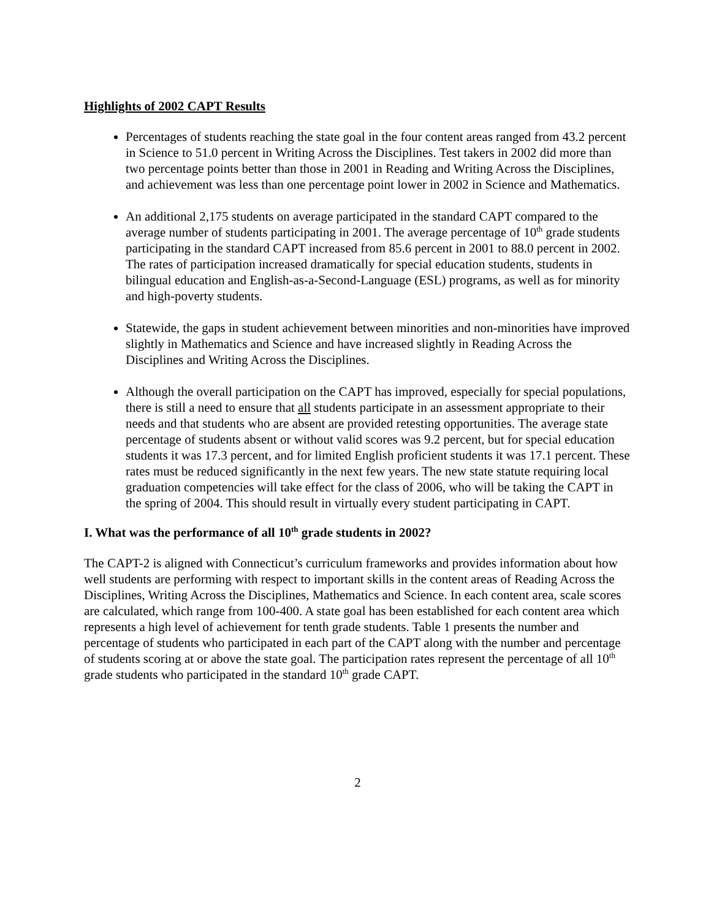Highlights of 2002 CAPT Results
Percentages of students reaching the state goal in the four content areas ranged from 43.2 percent in Science to 51.0 percent in Writing Across the Disciplines. Test takers in 2002 did more than two percentage points better than those in 2001 in Reading and Writing Across the Disciplines, and achievement was less than one percentage point lower in 2002 in Science and Mathematics.
An additional 2,175 students on average participated in the standard CAPT compared to the average number of students participating in 2001. The average percentage of 10<sup>th</sup> grade students participating in the standard CAPT increased from 85.6 percent in 2001 to 88.0 percent in 2002. The rates of participation increased dramatically for special education students, students in bilingual education and English-as-a-Second-Language (ESL) programs, as well as for minority and high-poverty students.
Statewide, the gaps in student achievement between minorities and non-minorities have improved slightly in Mathematics and Science and have increased slightly in Reading Across the Disciplines and Writing Across the Disciplines.
Although the overall participation on the CAPT has improved, especially for special populations, there is still a need to ensure that all students participate in an assessment appropriate to their needs and that students who are absent are provided retesting opportunities. The average state percentage of students absent or without valid scores was 9.2 percent, but for special education students it was 17.3 percent, and for limited English proficient students it was 17.1 percent. These rates must be reduced significantly in the next few years. The new state statute requiring local graduation competencies will take effect for the class of 2006, who will be taking the CAPT in the spring of 2004. This should result in virtually every student participating in CAPT.
I. What was the performance of all 10<sup>th</sup> grade students in 2002?
The CAPT-2 is aligned with Connecticut’s curriculum frameworks and provides information about how well students are performing with respect to important skills in the content areas of Reading Across the Disciplines, Writing Across the Disciplines, Mathematics and Science. In each content area, scale scores are calculated, which range from 100-400. A state goal has been established for each content area which represents a high level of achievement for tenth grade students. Table 1 presents the number and percentage of students who participated in each part of the CAPT along with the number and percentage of students scoring at or above the state goal. The participation rates represent the percentage of all 10<sup>th</sup> grade students who participated in the standard 10<sup>th</sup> grade CAPT.
2